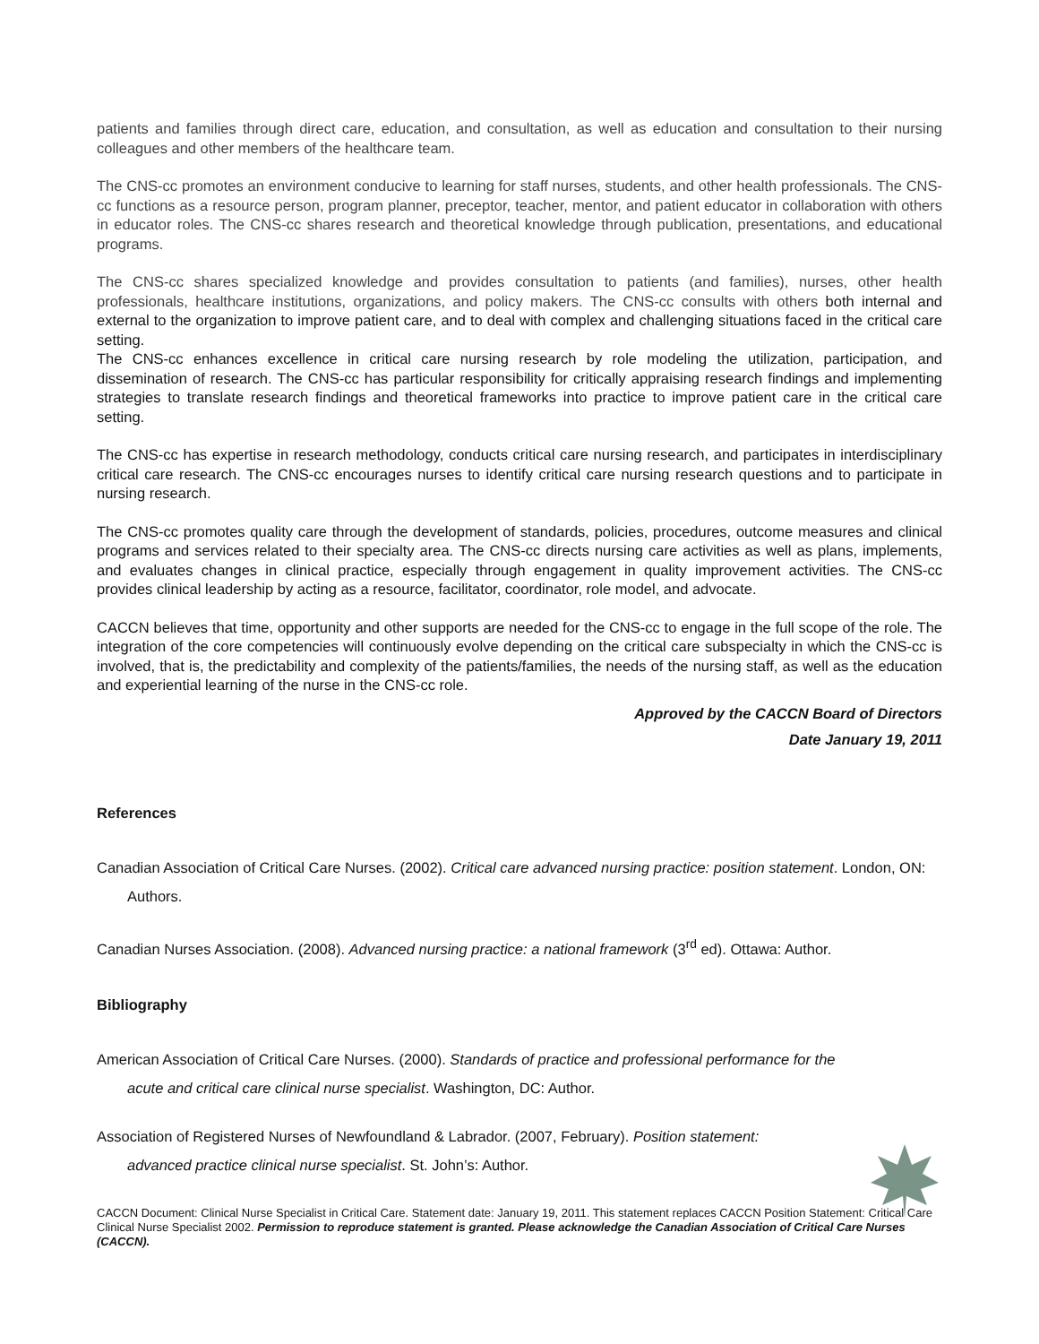patients and families through direct care, education, and consultation, as well as education and consultation to their nursing colleagues and other members of the healthcare team.
The CNS-cc promotes an environment conducive to learning for staff nurses, students, and other health professionals. The CNS-cc functions as a resource person, program planner, preceptor, teacher, mentor, and patient educator in collaboration with others in educator roles. The CNS-cc shares research and theoretical knowledge through publication, presentations, and educational programs.
The CNS-cc shares specialized knowledge and provides consultation to patients (and families), nurses, other health professionals, healthcare institutions, organizations, and policy makers. The CNS-cc consults with others both internal and external to the organization to improve patient care, and to deal with complex and challenging situations faced in the critical care setting.
The CNS-cc enhances excellence in critical care nursing research by role modeling the utilization, participation, and dissemination of research. The CNS-cc has particular responsibility for critically appraising research findings and implementing strategies to translate research findings and theoretical frameworks into practice to improve patient care in the critical care setting.
The CNS-cc has expertise in research methodology, conducts critical care nursing research, and participates in interdisciplinary critical care research. The CNS-cc encourages nurses to identify critical care nursing research questions and to participate in nursing research.
The CNS-cc promotes quality care through the development of standards, policies, procedures, outcome measures and clinical programs and services related to their specialty area. The CNS-cc directs nursing care activities as well as plans, implements, and evaluates changes in clinical practice, especially through engagement in quality improvement activities. The CNS-cc provides clinical leadership by acting as a resource, facilitator, coordinator, role model, and advocate.
CACCN believes that time, opportunity and other supports are needed for the CNS-cc to engage in the full scope of the role. The integration of the core competencies will continuously evolve depending on the critical care subspecialty in which the CNS-cc is involved, that is, the predictability and complexity of the patients/families, the needs of the nursing staff, as well as the education and experiential learning of the nurse in the CNS-cc role.
Approved by the CACCN Board of Directors
Date January 19, 2011
References
Canadian Association of Critical Care Nurses. (2002). Critical care advanced nursing practice: position statement. London, ON: Authors.
Canadian Nurses Association. (2008). Advanced nursing practice: a national framework (3<sup>rd</sup> ed). Ottawa: Author.
Bibliography
American Association of Critical Care Nurses. (2000). Standards of practice and professional performance for the acute and critical care clinical nurse specialist. Washington, DC: Author.
Association of Registered Nurses of Newfoundland & Labrador. (2007, February). Position statement: advanced practice clinical nurse specialist. St. John’s: Author.
CACCN Document: Clinical Nurse Specialist in Critical Care. Statement date: January 19, 2011. This statement replaces CACCN Position Statement: Critical Care Clinical Nurse Specialist 2002. Permission to reproduce statement is granted. Please acknowledge the Canadian Association of Critical Care Nurses (CACCN).